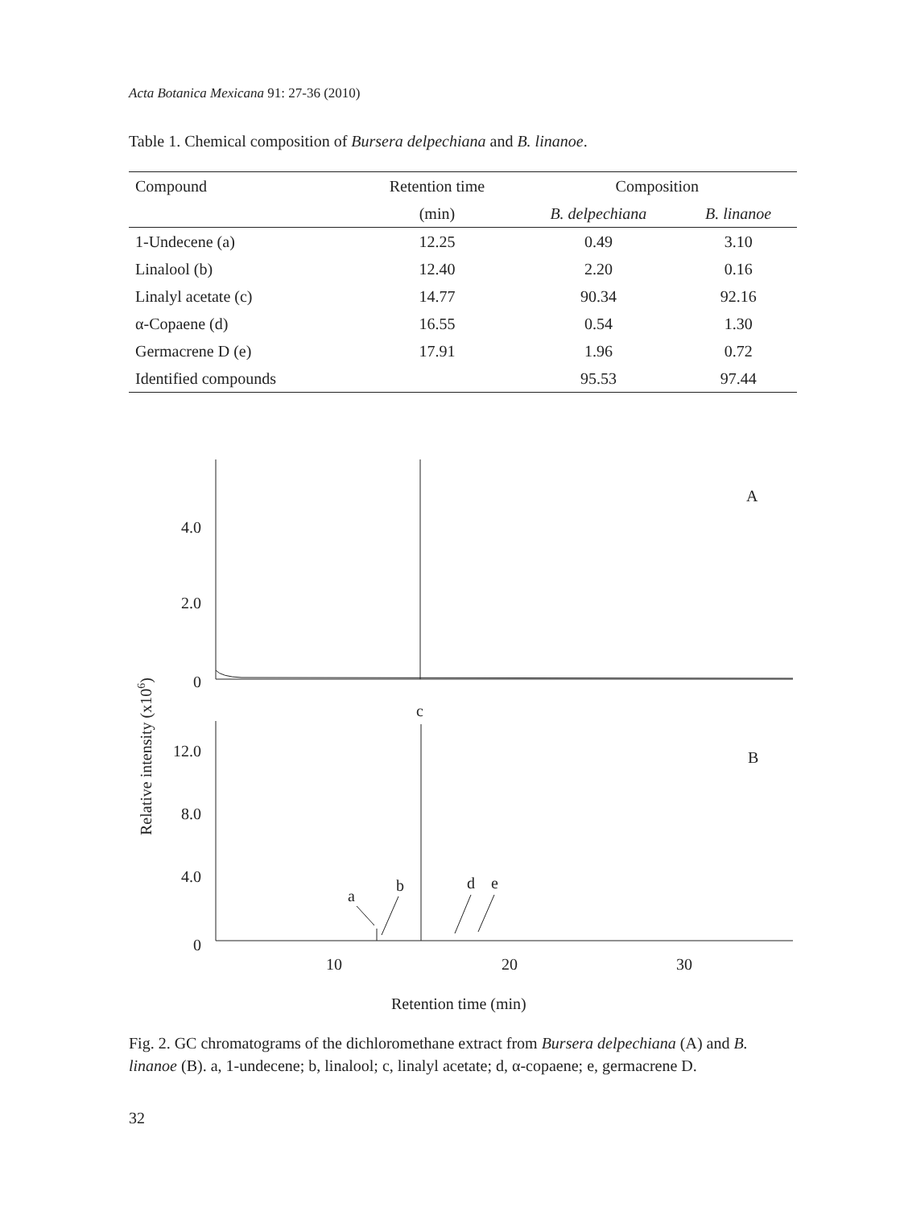Acta Botanica Mexicana 91: 27-36 (2010)
Table 1. Chemical composition of Bursera delpechiana and B. linanoe.
| Compound | Retention time | Composition | |
| --- | --- | --- | --- |
| | (min) | B. delpechiana | B. linanoe |
| 1-Undecene (a) | 12.25 | 0.49 | 3.10 |
| Linalool (b) | 12.40 | 2.20 | 0.16 |
| Linalyl acetate (c) | 14.77 | 90.34 | 92.16 |
| α-Copaene (d) | 16.55 | 0.54 | 1.30 |
| Germacrene D (e) | 17.91 | 1.96 | 0.72 |
| Identified compounds | | 95.53 | 97.44 |
4.0
2.0
0
12.0
8.0
4.0
0
A
B
c
a
b
d
e
10
20
30
Retention time (min)
Relative intensity (x106)
Fig. 2. GC chromatograms of the dichloromethane extract from Bursera delpechiana (A) and B. linanoe (B). a, 1-undecene; b, linalool; c, linalyl acetate; d, α-copaene; e, germacrene D.
32